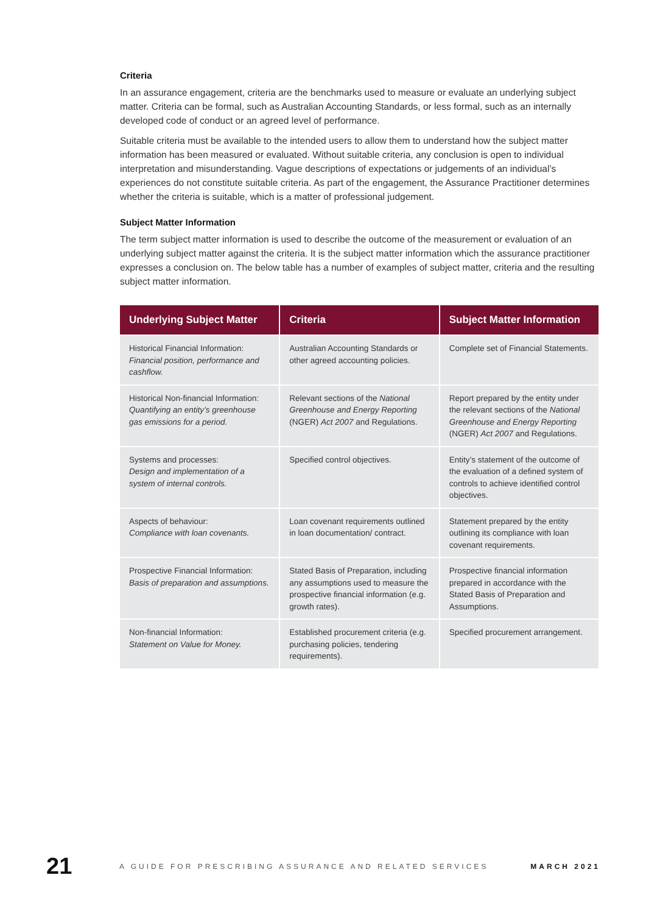Criteria
In an assurance engagement, criteria are the benchmarks used to measure or evaluate an underlying subject matter. Criteria can be formal, such as Australian Accounting Standards, or less formal, such as an internally developed code of conduct or an agreed level of performance.
Suitable criteria must be available to the intended users to allow them to understand how the subject matter information has been measured or evaluated. Without suitable criteria, any conclusion is open to individual interpretation and misunderstanding. Vague descriptions of expectations or judgements of an individual’s experiences do not constitute suitable criteria. As part of the engagement, the Assurance Practitioner determines whether the criteria is suitable, which is a matter of professional judgement.
Subject Matter Information
The term subject matter information is used to describe the outcome of the measurement or evaluation of an underlying subject matter against the criteria. It is the subject matter information which the assurance practitioner expresses a conclusion on. The below table has a number of examples of subject matter, criteria and the resulting subject matter information.
| Underlying Subject Matter | Criteria | Subject Matter Information |
| --- | --- | --- |
| Historical Financial Information: Financial position, performance and cashflow. | Australian Accounting Standards or other agreed accounting policies. | Complete set of Financial Statements. |
| Historical Non-financial Information: Quantifying an entity’s greenhouse gas emissions for a period. | Relevant sections of the National Greenhouse and Energy Reporting (NGER) Act 2007 and Regulations. | Report prepared by the entity under the relevant sections of the National Greenhouse and Energy Reporting (NGER) Act 2007 and Regulations. |
| Systems and processes: Design and implementation of a system of internal controls. | Specified control objectives. | Entity’s statement of the outcome of the evaluation of a defined system of controls to achieve identified control objectives. |
| Aspects of behaviour: Compliance with loan covenants. | Loan covenant requirements outlined in loan documentation/ contract. | Statement prepared by the entity outlining its compliance with loan covenant requirements. |
| Prospective Financial Information: Basis of preparation and assumptions. | Stated Basis of Preparation, including any assumptions used to measure the prospective financial information (e.g. growth rates). | Prospective financial information prepared in accordance with the Stated Basis of Preparation and Assumptions. |
| Non-financial Information: Statement on Value for Money. | Established procurement criteria (e.g. purchasing policies, tendering requirements). | Specified procurement arrangement. |
21 A GUIDE FOR PRESCRIBING ASSURANCE AND RELATED SERVICES MARCH 2021